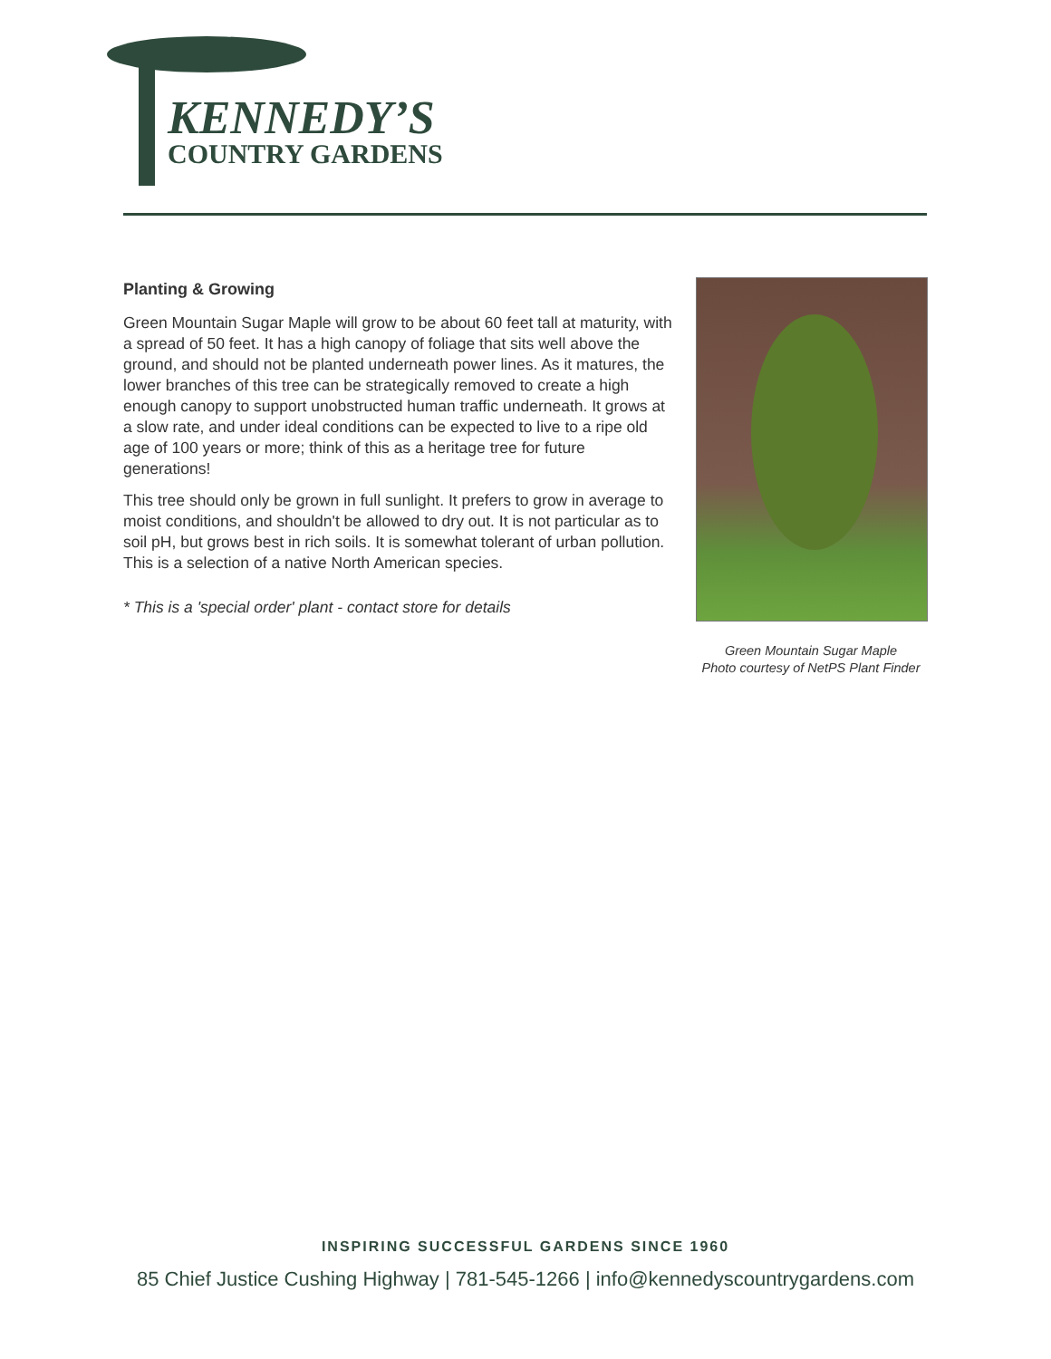KENNEDY’S
COUNTRY GARDENS
Planting & Growing
Green Mountain Sugar Maple will grow to be about 60 feet tall at maturity, with a spread of 50 feet. It has a high canopy of foliage that sits well above the ground, and should not be planted underneath power lines. As it matures, the lower branches of this tree can be strategically removed to create a high enough canopy to support unobstructed human traffic underneath. It grows at a slow rate, and under ideal conditions can be expected to live to a ripe old age of 100 years or more; think of this as a heritage tree for future generations!
This tree should only be grown in full sunlight. It prefers to grow in average to moist conditions, and shouldn't be allowed to dry out. It is not particular as to soil pH, but grows best in rich soils. It is somewhat tolerant of urban pollution. This is a selection of a native North American species.
* This is a 'special order' plant - contact store for details
Green Mountain Sugar Maple
Photo courtesy of NetPS Plant Finder
INSPIRING SUCCESSFUL GARDENS SINCE 1960
85 Chief Justice Cushing Highway | 781-545-1266 | info@kennedyscountrygardens.com